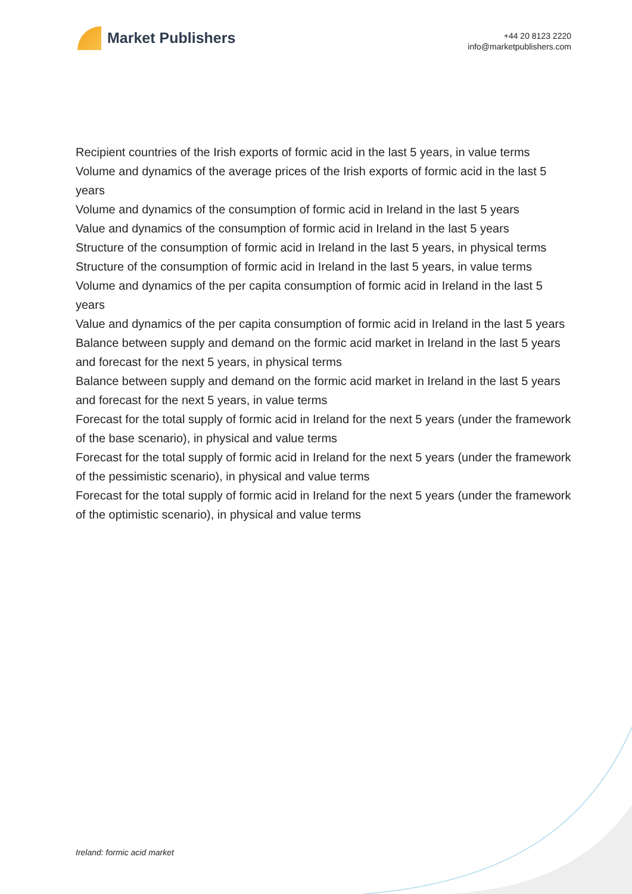Market Publishers
+44 20 8123 2220
info@marketpublishers.com
Recipient countries of the Irish exports of formic acid in the last 5 years, in value terms
Volume and dynamics of the average prices of the Irish exports of formic acid in the last 5 years
Volume and dynamics of the consumption of formic acid in Ireland in the last 5 years
Value and dynamics of the consumption of formic acid in Ireland in the last 5 years
Structure of the consumption of formic acid in Ireland in the last 5 years, in physical terms
Structure of the consumption of formic acid in Ireland in the last 5 years, in value terms
Volume and dynamics of the per capita consumption of formic acid in Ireland in the last 5 years
Value and dynamics of the per capita consumption of formic acid in Ireland in the last 5 years
Balance between supply and demand on the formic acid market in Ireland in the last 5 years and forecast for the next 5 years, in physical terms
Balance between supply and demand on the formic acid market in Ireland in the last 5 years and forecast for the next 5 years, in value terms
Forecast for the total supply of formic acid in Ireland for the next 5 years (under the framework of the base scenario), in physical and value terms
Forecast for the total supply of formic acid in Ireland for the next 5 years (under the framework of the pessimistic scenario), in physical and value terms
Forecast for the total supply of formic acid in Ireland for the next 5 years (under the framework of the optimistic scenario), in physical and value terms
Ireland: formic acid market